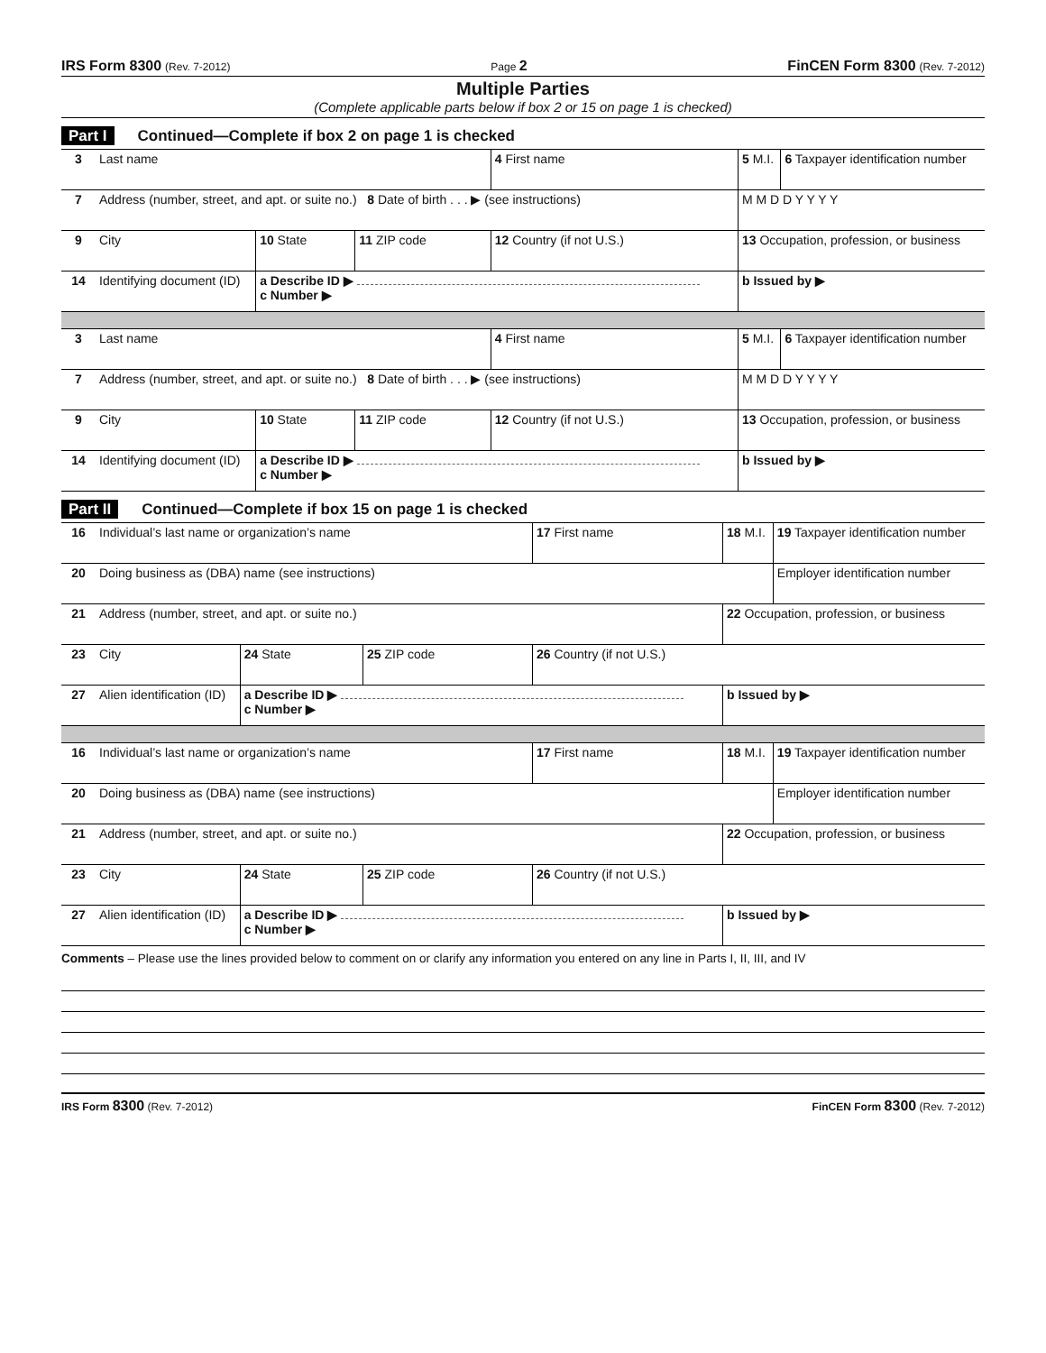IRS Form 8300 (Rev. 7-2012) Page 2 FinCEN Form 8300 (Rev. 7-2012)
Multiple Parties
(Complete applicable parts below if box 2 or 15 on page 1 is checked)
Part I Continued—Complete if box 2 on page 1 is checked
| 3 | Last name | | | | 4 First name | 5 M.I. | 6 Taxpayer identification number |
| 7 | Address (number, street, and apt. or suite no.) 8 Date of birth . . . ▶ (see instructions) | | | | | M M D D Y Y Y Y | |
| 9 | City | 10 State | 11 ZIP code | 12 Country (if not U.S.) | | 13 Occupation, profession, or business | |
| 14 | Identifying document (ID) | a Describe ID ▶ c Number ▶ | | | | b Issued by ▶ | |
| 3 | Last name | | | | 4 First name | 5 M.I. | 6 Taxpayer identification number |
| 7 | Address (number, street, and apt. or suite no.) 8 Date of birth . . . ▶ (see instructions) | | | | | M M D D Y Y Y Y | |
| 9 | City | 10 State | 11 ZIP code | 12 Country (if not U.S.) | | 13 Occupation, profession, or business | |
| 14 | Identifying document (ID) | a Describe ID ▶ c Number ▶ | | | | b Issued by ▶ | |
Part II Continued—Complete if box 15 on page 1 is checked
| 16 | Individual’s last name or organization’s name | | | | 17 First name | 18 M.I. | 19 Taxpayer identification number |
| 20 | Doing business as (DBA) name (see instructions) | | | | | | Employer identification number |
| 21 | Address (number, street, and apt. or suite no.) | | | | | 22 Occupation, profession, or business | |
| 23 | City | 24 State | 25 ZIP code | 26 Country (if not U.S.) | | | |
| 27 | Alien identification (ID) | a Describe ID ▶ c Number ▶ | | | | b Issued by ▶ | |
| 16 | Individual’s last name or organization’s name | | | | 17 First name | 18 M.I. | 19 Taxpayer identification number |
| 20 | Doing business as (DBA) name (see instructions) | | | | | | Employer identification number |
| 21 | Address (number, street, and apt. or suite no.) | | | | | 22 Occupation, profession, or business | |
| 23 | City | 24 State | 25 ZIP code | 26 Country (if not U.S.) | | | |
| 27 | Alien identification (ID) | a Describe ID ▶ c Number ▶ | | | | b Issued by ▶ | |
Comments – Please use the lines provided below to comment on or clarify any information you entered on any line in Parts I, II, III, and IV
IRS Form 8300 (Rev. 7-2012) FinCEN Form 8300 (Rev. 7-2012)